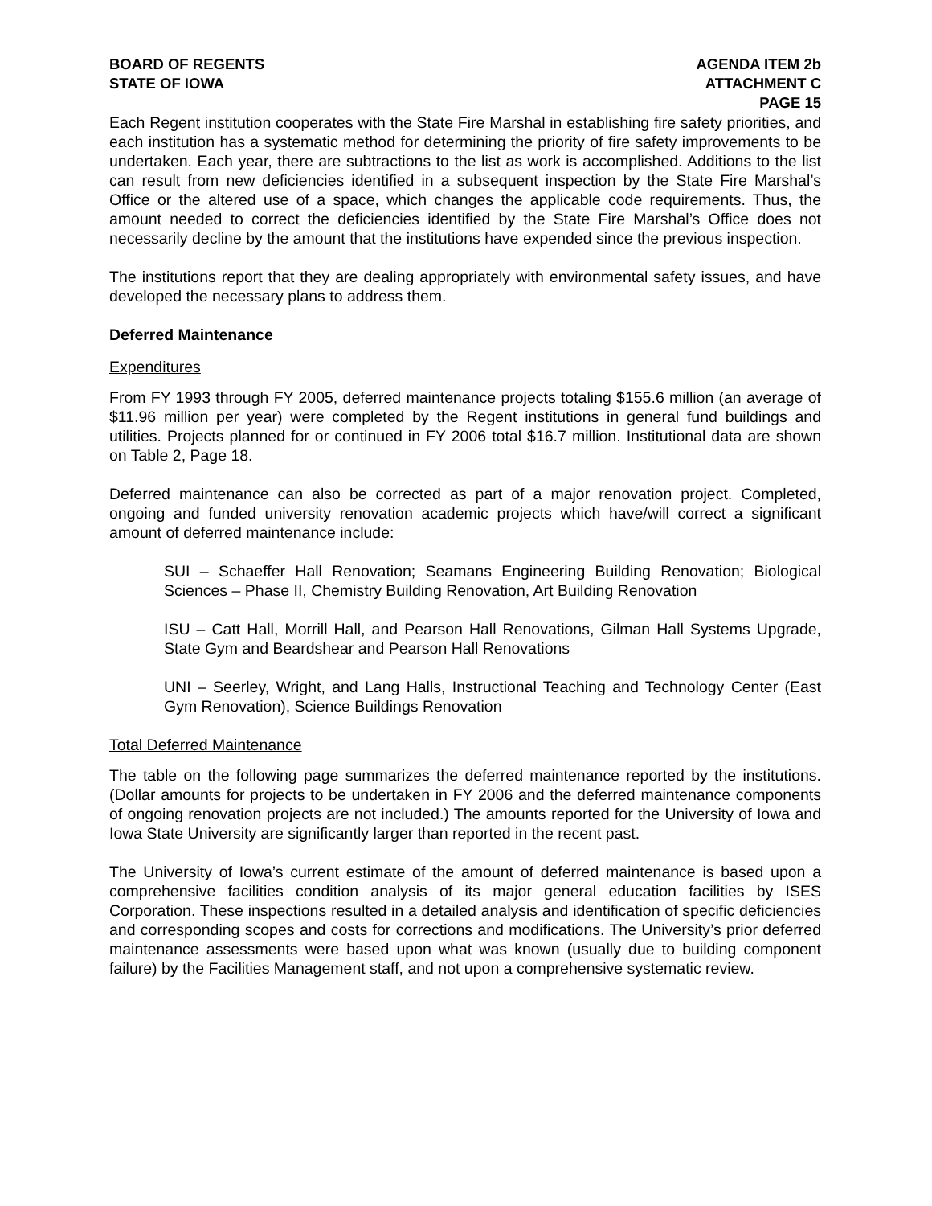BOARD OF REGENTS
STATE OF IOWA
AGENDA ITEM 2b
ATTACHMENT C
PAGE 15
Each Regent institution cooperates with the State Fire Marshal in establishing fire safety priorities, and each institution has a systematic method for determining the priority of fire safety improvements to be undertaken. Each year, there are subtractions to the list as work is accomplished. Additions to the list can result from new deficiencies identified in a subsequent inspection by the State Fire Marshal’s Office or the altered use of a space, which changes the applicable code requirements. Thus, the amount needed to correct the deficiencies identified by the State Fire Marshal’s Office does not necessarily decline by the amount that the institutions have expended since the previous inspection.
The institutions report that they are dealing appropriately with environmental safety issues, and have developed the necessary plans to address them.
Deferred Maintenance
Expenditures
From FY 1993 through FY 2005, deferred maintenance projects totaling $155.6 million (an average of $11.96 million per year) were completed by the Regent institutions in general fund buildings and utilities. Projects planned for or continued in FY 2006 total $16.7 million. Institutional data are shown on Table 2, Page 18.
Deferred maintenance can also be corrected as part of a major renovation project. Completed, ongoing and funded university renovation academic projects which have/will correct a significant amount of deferred maintenance include:
SUI – Schaeffer Hall Renovation; Seamans Engineering Building Renovation; Biological Sciences – Phase II, Chemistry Building Renovation, Art Building Renovation
ISU – Catt Hall, Morrill Hall, and Pearson Hall Renovations, Gilman Hall Systems Upgrade, State Gym and Beardshear and Pearson Hall Renovations
UNI – Seerley, Wright, and Lang Halls, Instructional Teaching and Technology Center (East Gym Renovation), Science Buildings Renovation
Total Deferred Maintenance
The table on the following page summarizes the deferred maintenance reported by the institutions. (Dollar amounts for projects to be undertaken in FY 2006 and the deferred maintenance components of ongoing renovation projects are not included.) The amounts reported for the University of Iowa and Iowa State University are significantly larger than reported in the recent past.
The University of Iowa’s current estimate of the amount of deferred maintenance is based upon a comprehensive facilities condition analysis of its major general education facilities by ISES Corporation. These inspections resulted in a detailed analysis and identification of specific deficiencies and corresponding scopes and costs for corrections and modifications. The University’s prior deferred maintenance assessments were based upon what was known (usually due to building component failure) by the Facilities Management staff, and not upon a comprehensive systematic review.